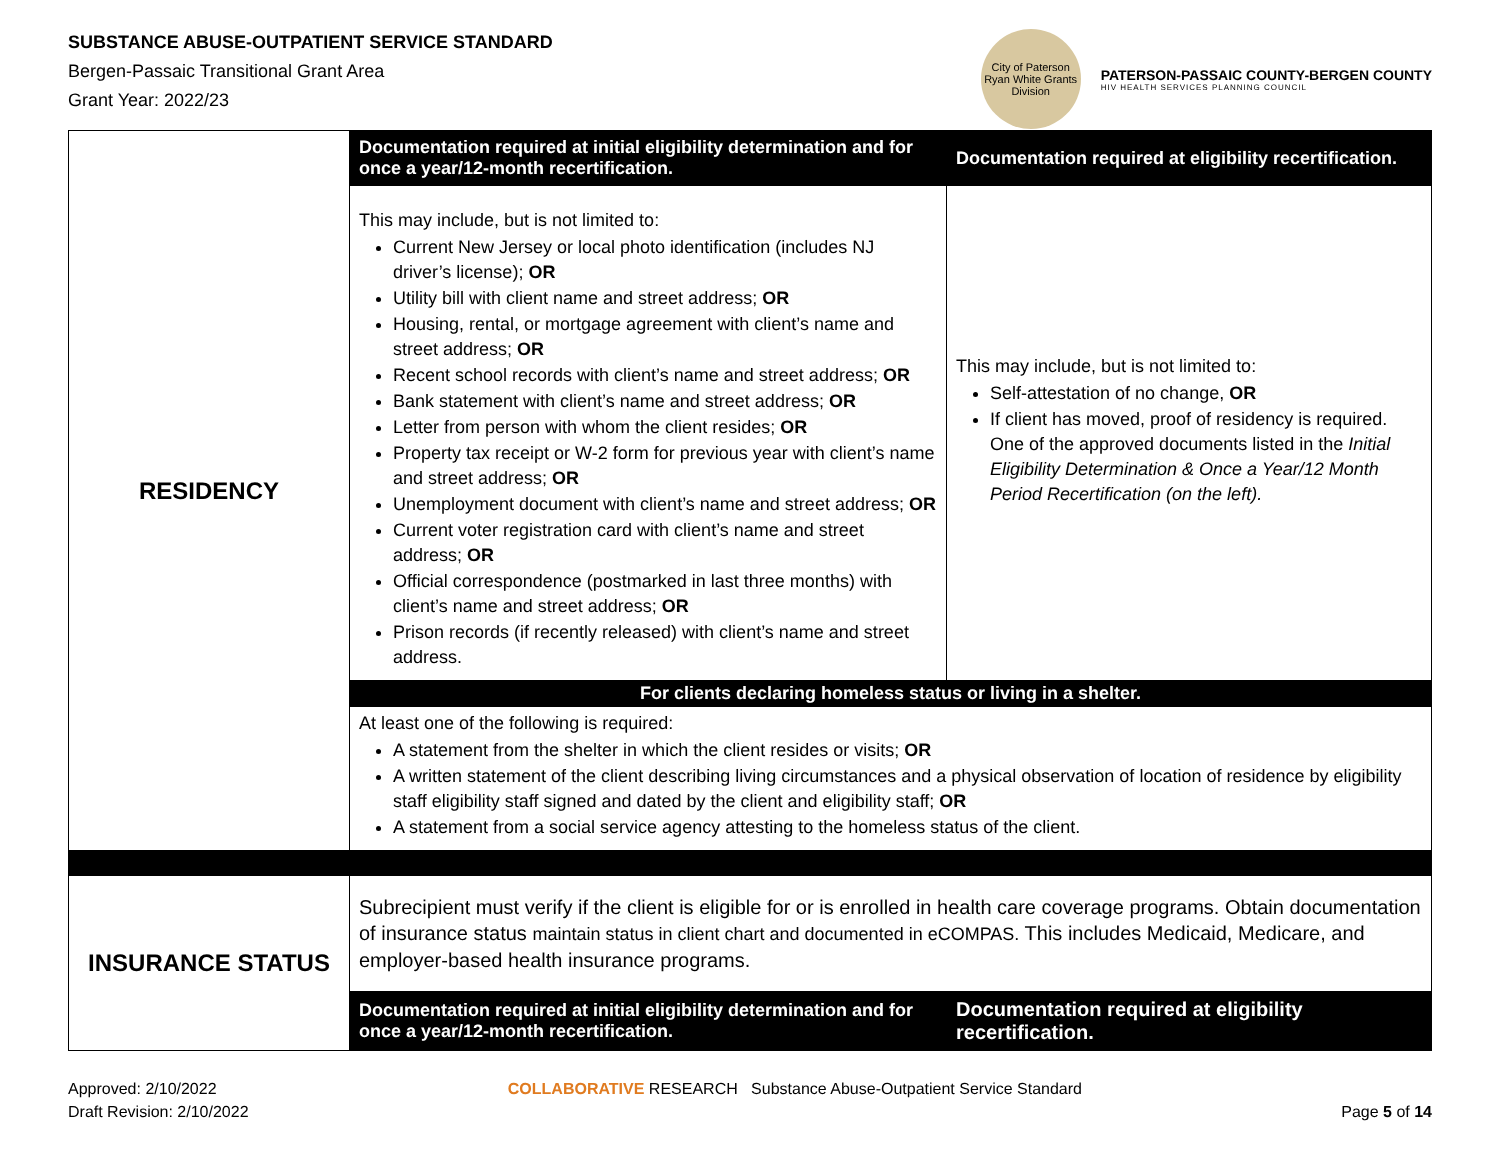SUBSTANCE ABUSE-OUTPATIENT SERVICE STANDARD
Bergen-Passaic Transitional Grant Area
Grant Year: 2022/23
City of Paterson
Ryan White Grants Division
PATERSON-PASSAIC COUNTY-BERGEN COUNTY
HIV HEALTH SERVICES PLANNING COUNCIL
| RESIDENCY | Documentation required at initial eligibility determination and for once a year/12-month recertification. | Documentation required at eligibility recertification. |
| | This may include, but is not limited to: Current New Jersey or local photo identification (includes NJ driver’s license); OR Utility bill with client name and street address; OR Housing, rental, or mortgage agreement with client’s name and street address; OR Recent school records with client’s name and street address; OR Bank statement with client’s name and street address; OR Letter from person with whom the client resides; OR Property tax receipt or W-2 form for previous year with client’s name and street address; OR Unemployment document with client’s name and street address; OR Current voter registration card with client’s name and street address; OR Official correspondence (postmarked in last three months) with client’s name and street address; OR Prison records (if recently released) with client’s name and street address. | This may include, but is not limited to: Self-attestation of no change, OR If client has moved, proof of residency is required. One of the approved documents listed in the Initial Eligibility Determination & Once a Year/12 Month Period Recertification (on the left). |
| | For clients declaring homeless status or living in a shelter. | |
| | At least one of the following is required: A statement from the shelter in which the client resides or visits; OR A written statement of the client describing living circumstances and a physical observation of location of residence by eligibility staff eligibility staff signed and dated by the client and eligibility staff; OR A statement from a social service agency attesting to the homeless status of the client. | |
| INSURANCE STATUS | Subrecipient must verify if the client is eligible for or is enrolled in health care coverage programs. Obtain documentation of insurance status maintain status in client chart and documented in eCOMPAS. This includes Medicaid, Medicare, and employer-based health insurance programs. | |
| | Documentation required at initial eligibility determination and for once a year/12-month recertification. | Documentation required at eligibility recertification. |
Approved: 2/10/2022
Draft Revision: 2/10/2022
COLLABORATIVE RESEARCH Substance Abuse-Outpatient Service Standard
Page 5 of 14